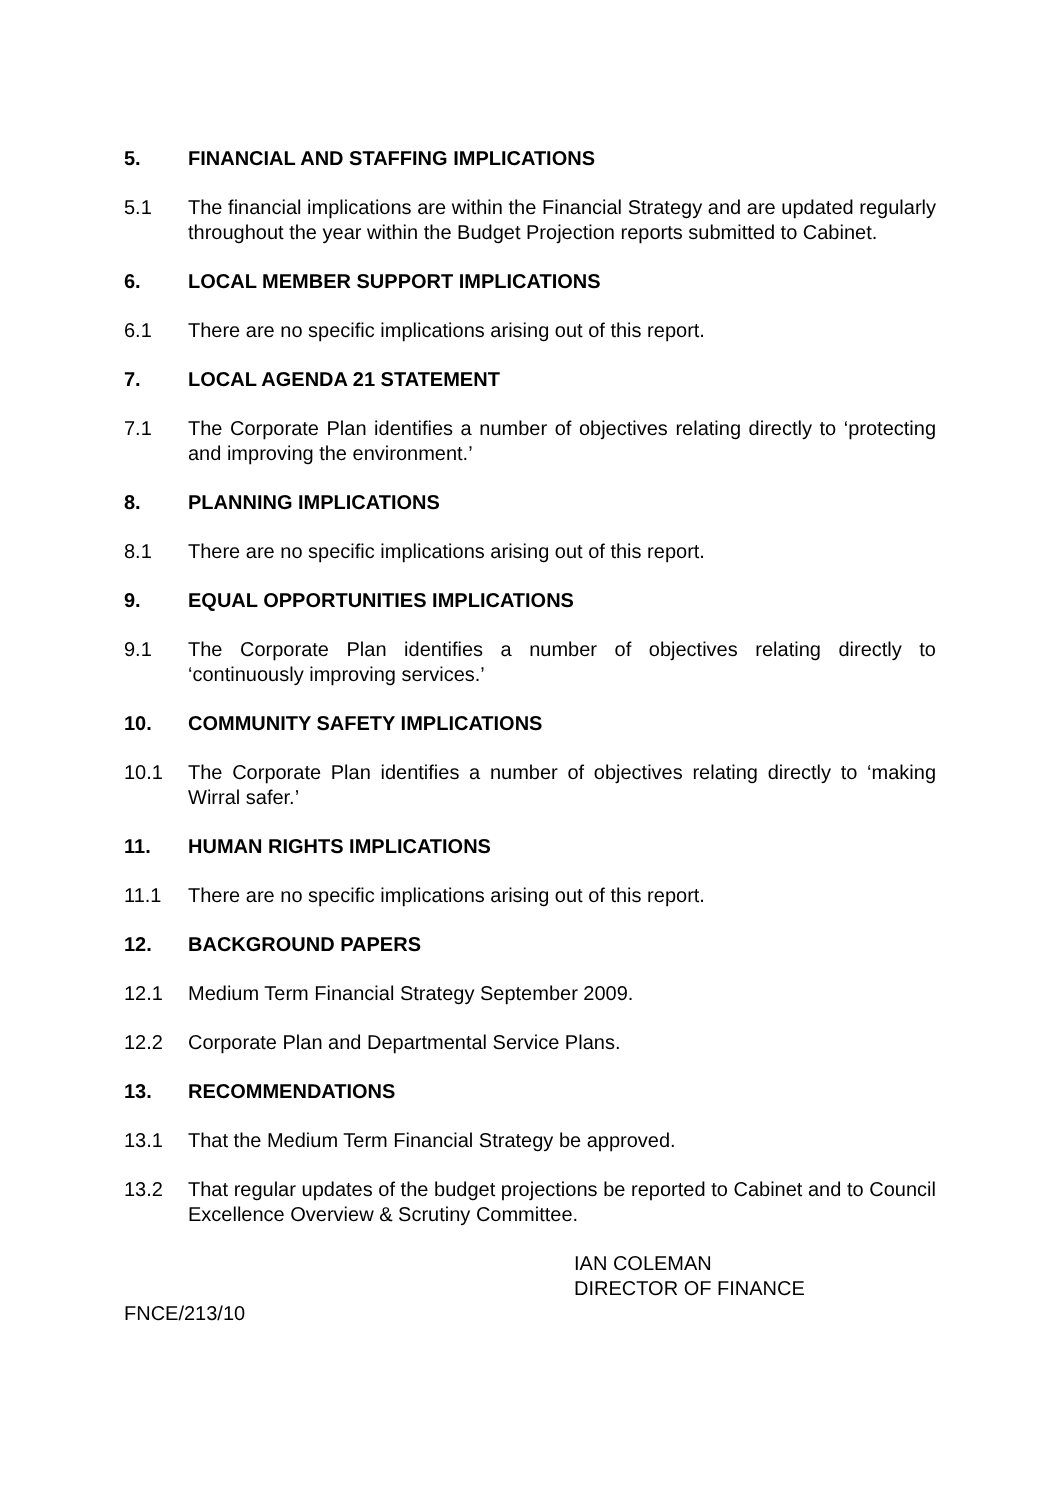5. FINANCIAL AND STAFFING IMPLICATIONS
5.1 The financial implications are within the Financial Strategy and are updated regularly throughout the year within the Budget Projection reports submitted to Cabinet.
6. LOCAL MEMBER SUPPORT IMPLICATIONS
6.1 There are no specific implications arising out of this report.
7. LOCAL AGENDA 21 STATEMENT
7.1 The Corporate Plan identifies a number of objectives relating directly to ‘protecting and improving the environment.’
8. PLANNING IMPLICATIONS
8.1 There are no specific implications arising out of this report.
9. EQUAL OPPORTUNITIES IMPLICATIONS
9.1 The Corporate Plan identifies a number of objectives relating directly to ‘continuously improving services.’
10. COMMUNITY SAFETY IMPLICATIONS
10.1 The Corporate Plan identifies a number of objectives relating directly to ‘making Wirral safer.’
11. HUMAN RIGHTS IMPLICATIONS
11.1 There are no specific implications arising out of this report.
12. BACKGROUND PAPERS
12.1 Medium Term Financial Strategy September 2009.
12.2 Corporate Plan and Departmental Service Plans.
13. RECOMMENDATIONS
13.1 That the Medium Term Financial Strategy be approved.
13.2 That regular updates of the budget projections be reported to Cabinet and to Council Excellence Overview & Scrutiny Committee.
IAN COLEMAN
DIRECTOR OF FINANCE
FNCE/213/10